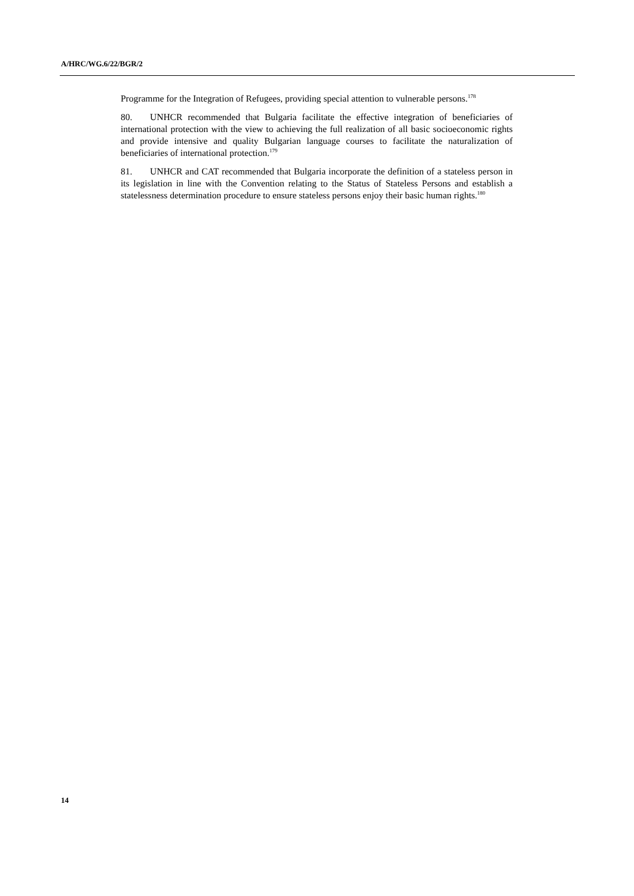A/HRC/WG.6/22/BGR/2
Programme for the Integration of Refugees, providing special attention to vulnerable persons.<sup>178</sup>
80. UNHCR recommended that Bulgaria facilitate the effective integration of beneficiaries of international protection with the view to achieving the full realization of all basic socioeconomic rights and provide intensive and quality Bulgarian language courses to facilitate the naturalization of beneficiaries of international protection.<sup>179</sup>
81. UNHCR and CAT recommended that Bulgaria incorporate the definition of a stateless person in its legislation in line with the Convention relating to the Status of Stateless Persons and establish a statelessness determination procedure to ensure stateless persons enjoy their basic human rights.<sup>180</sup>
14